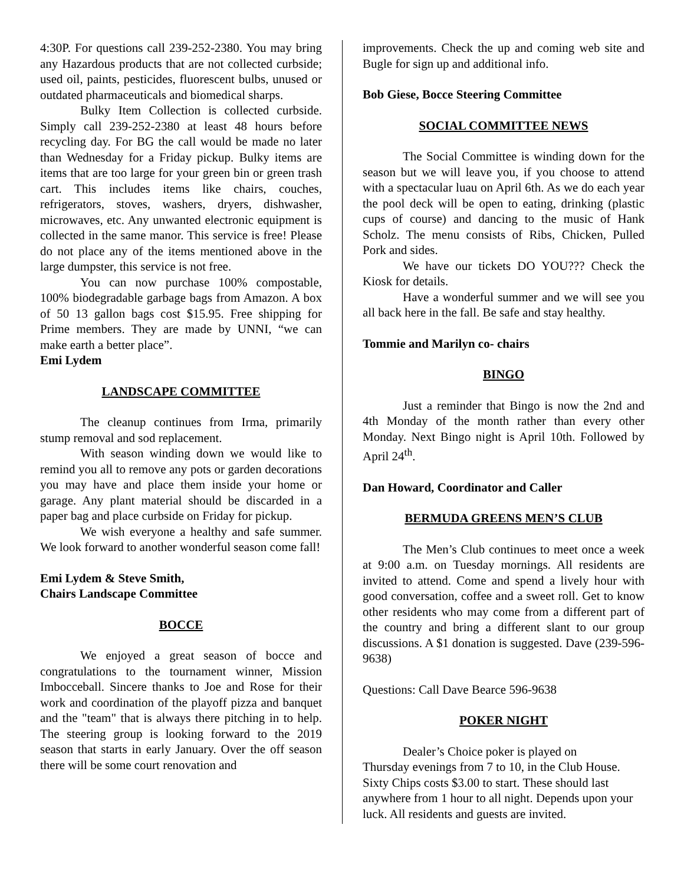4:30P. For questions call 239-252-2380. You may bring any Hazardous products that are not collected curbside; used oil, paints, pesticides, fluorescent bulbs, unused or outdated pharmaceuticals and biomedical sharps.
Bulky Item Collection is collected curbside. Simply call 239-252-2380 at least 48 hours before recycling day. For BG the call would be made no later than Wednesday for a Friday pickup. Bulky items are items that are too large for your green bin or green trash cart. This includes items like chairs, couches, refrigerators, stoves, washers, dryers, dishwasher, microwaves, etc. Any unwanted electronic equipment is collected in the same manor. This service is free! Please do not place any of the items mentioned above in the large dumpster, this service is not free.
You can now purchase 100% compostable, 100% biodegradable garbage bags from Amazon. A box of 50 13 gallon bags cost $15.95. Free shipping for Prime members. They are made by UNNI, “we can make earth a better place”.
Emi Lydem
LANDSCAPE COMMITTEE
The cleanup continues from Irma, primarily stump removal and sod replacement.
With season winding down we would like to remind you all to remove any pots or garden decorations you may have and place them inside your home or garage. Any plant material should be discarded in a paper bag and place curbside on Friday for pickup.
We wish everyone a healthy and safe summer. We look forward to another wonderful season come fall!
Emi Lydem & Steve Smith,
Chairs Landscape Committee
BOCCE
We enjoyed a great season of bocce and congratulations to the tournament winner, Mission Imbocceball. Sincere thanks to Joe and Rose for their work and coordination of the playoff pizza and banquet and the "team" that is always there pitching in to help. The steering group is looking forward to the 2019 season that starts in early January. Over the off season there will be some court renovation and
improvements. Check the up and coming web site and Bugle for sign up and additional info.
Bob Giese, Bocce Steering Committee
SOCIAL COMMITTEE NEWS
The Social Committee is winding down for the season but we will leave you, if you choose to attend with a spectacular luau on April 6th. As we do each year the pool deck will be open to eating, drinking (plastic cups of course) and dancing to the music of Hank Scholz. The menu consists of Ribs, Chicken, Pulled Pork and sides.
We have our tickets DO YOU??? Check the Kiosk for details.
Have a wonderful summer and we will see you all back here in the fall. Be safe and stay healthy.
Tommie and Marilyn co- chairs
BINGO
Just a reminder that Bingo is now the 2nd and 4th Monday of the month rather than every other Monday. Next Bingo night is April 10th. Followed by April 24<sup>th</sup>.
Dan Howard, Coordinator and Caller
BERMUDA GREENS MEN’S CLUB
The Men’s Club continues to meet once a week at 9:00 a.m. on Tuesday mornings. All residents are invited to attend. Come and spend a lively hour with good conversation, coffee and a sweet roll. Get to know other residents who may come from a different part of the country and bring a different slant to our group discussions. A $1 donation is suggested. Dave (239-596-9638)
Questions: Call Dave Bearce 596-9638
POKER NIGHT
Dealer’s Choice poker is played on
Thursday evenings from 7 to 10, in the Club House. Sixty Chips costs $3.00 to start. These should last anywhere from 1 hour to all night. Depends upon your luck. All residents and guests are invited.